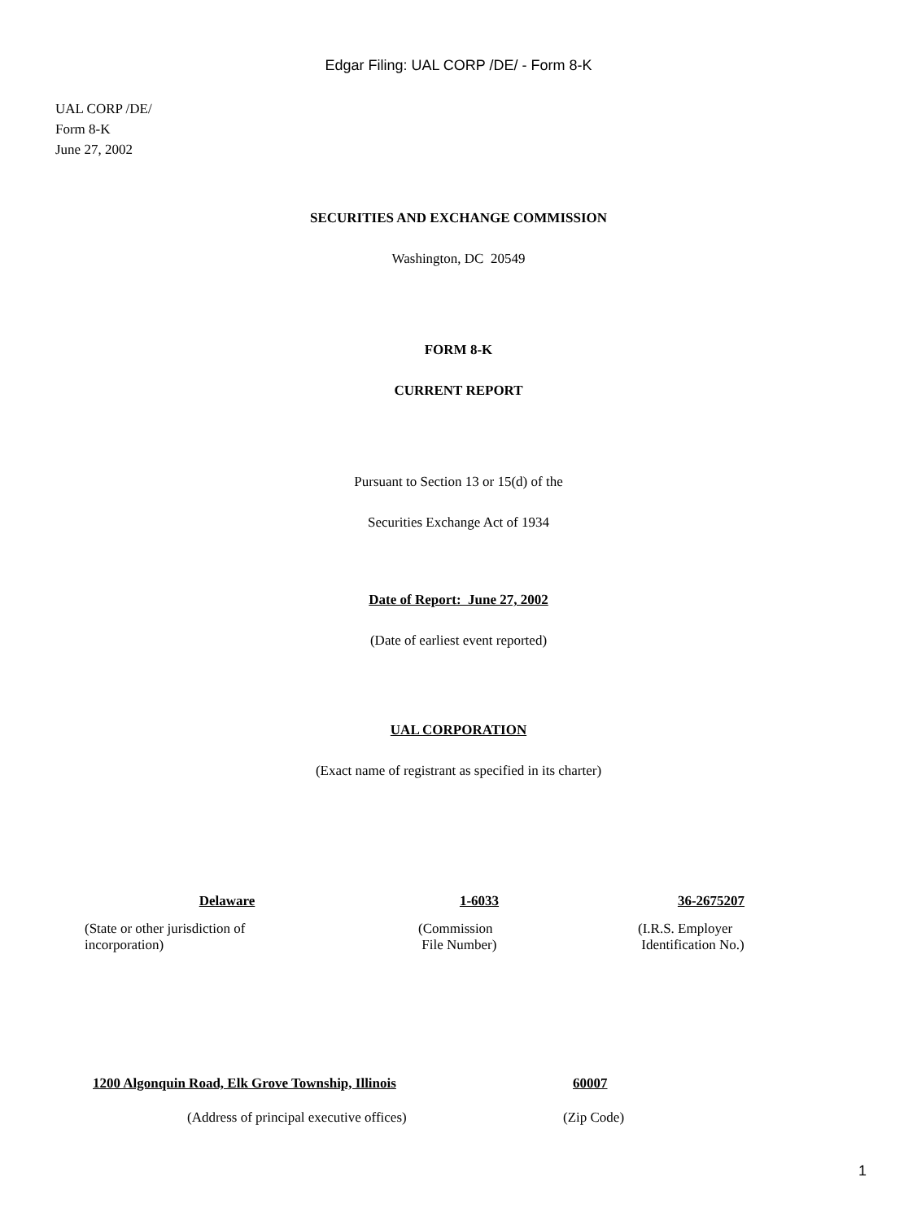Edgar Filing: UAL CORP /DE/ - Form 8-K
UAL CORP /DE/
Form 8-K
June 27, 2002
SECURITIES AND EXCHANGE COMMISSION
Washington, DC 20549
FORM 8-K
CURRENT REPORT
Pursuant to Section 13 or 15(d) of the
Securities Exchange Act of 1934
Date of Report: June 27, 2002
(Date of earliest event reported)
UAL CORPORATION
(Exact name of registrant as specified in its charter)
Delaware
(State or other jurisdiction of
incorporation)
1-6033
(Commission
File Number)
36-2675207
(I.R.S. Employer
Identification No.)
1200 Algonquin Road, Elk Grove Township, Illinois
(Address of principal executive offices)
60007
(Zip Code)
1